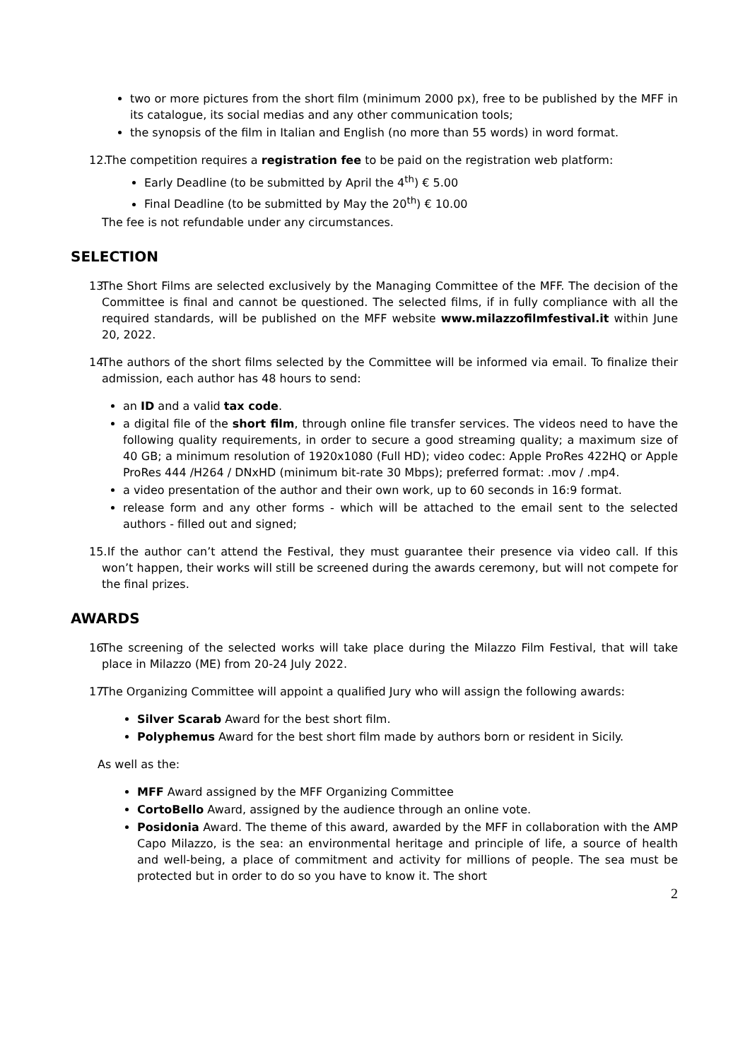two or more pictures from the short film (minimum 2000 px), free to be published by the MFF in its catalogue, its social medias and any other communication tools;
the synopsis of the film in Italian and English (no more than 55 words) in word format.
12. The competition requires a registration fee to be paid on the registration web platform:
Early Deadline (to be submitted by April the 4<sup>th</sup>) € 5.00
Final Deadline (to be submitted by May the 20<sup>th</sup>) € 10.00
The fee is not refundable under any circumstances.
SELECTION
13. The Short Films are selected exclusively by the Managing Committee of the MFF. The decision of the Committee is final and cannot be questioned. The selected films, if in fully compliance with all the required standards, will be published on the MFF website www.milazzofilmfestival.it within June 20, 2022.
14. The authors of the short films selected by the Committee will be informed via email. To finalize their admission, each author has 48 hours to send:
an ID and a valid tax code.
a digital file of the short film, through online file transfer services. The videos need to have the following quality requirements, in order to secure a good streaming quality; a maximum size of 40 GB; a minimum resolution of 1920x1080 (Full HD); video codec: Apple ProRes 422HQ or Apple ProRes 444 /H264 / DNxHD (minimum bit-rate 30 Mbps); preferred format: .mov / .mp4.
a video presentation of the author and their own work, up to 60 seconds in 16:9 format.
release form and any other forms - which will be attached to the email sent to the selected authors - filled out and signed;
15. If the author can’t attend the Festival, they must guarantee their presence via video call. If this won’t happen, their works will still be screened during the awards ceremony, but will not compete for the final prizes.
AWARDS
16. The screening of the selected works will take place during the Milazzo Film Festival, that will take place in Milazzo (ME) from 20-24 July 2022.
17. The Organizing Committee will appoint a qualified Jury who will assign the following awards:
Silver Scarab Award for the best short film.
Polyphemus Award for the best short film made by authors born or resident in Sicily.
As well as the:
MFF Award assigned by the MFF Organizing Committee
CortoBello Award, assigned by the audience through an online vote.
Posidonia Award. The theme of this award, awarded by the MFF in collaboration with the AMP Capo Milazzo, is the sea: an environmental heritage and principle of life, a source of health and well-being, a place of commitment and activity for millions of people. The sea must be protected but in order to do so you have to know it. The short
2